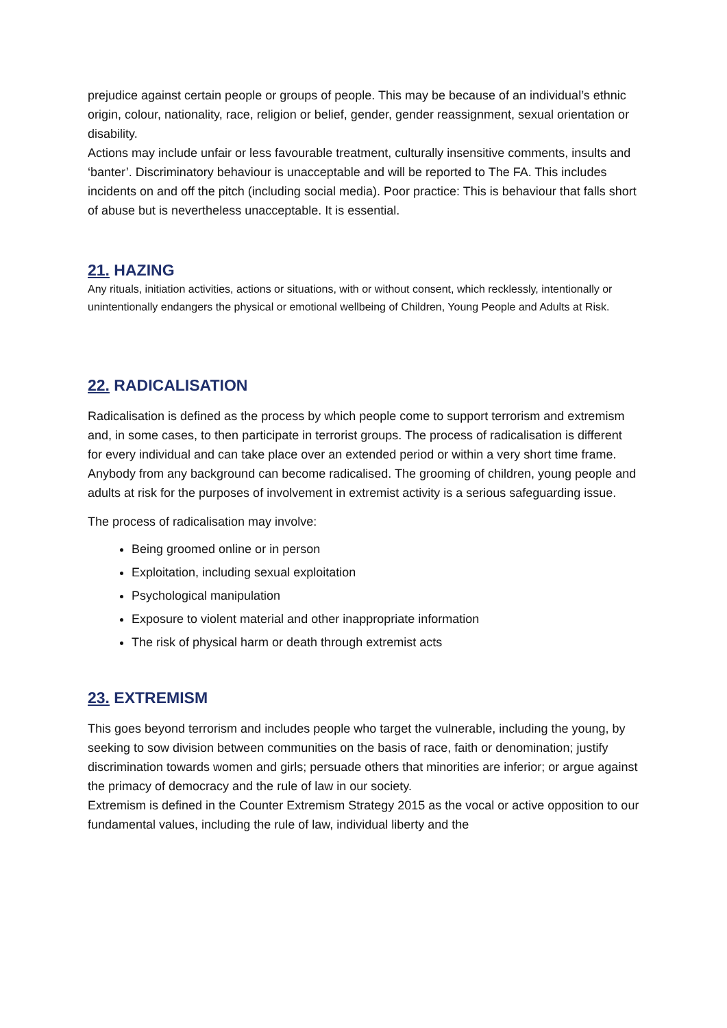prejudice against certain people or groups of people. This may be because of an individual’s ethnic origin, colour, nationality, race, religion or belief, gender, gender reassignment, sexual orientation or disability.
Actions may include unfair or less favourable treatment, culturally insensitive comments, insults and ‘banter’. Discriminatory behaviour is unacceptable and will be reported to The FA. This includes incidents on and off the pitch (including social media). Poor practice: This is behaviour that falls short of abuse but is nevertheless unacceptable. It is essential.
21. HAZING
Any rituals, initiation activities, actions or situations, with or without consent, which recklessly, intentionally or unintentionally endangers the physical or emotional wellbeing of Children, Young People and Adults at Risk.
22. RADICALISATION
Radicalisation is defined as the process by which people come to support terrorism and extremism and, in some cases, to then participate in terrorist groups. The process of radicalisation is different for every individual and can take place over an extended period or within a very short time frame.
Anybody from any background can become radicalised. The grooming of children, young people and adults at risk for the purposes of involvement in extremist activity is a serious safeguarding issue.
The process of radicalisation may involve:
Being groomed online or in person
Exploitation, including sexual exploitation
Psychological manipulation
Exposure to violent material and other inappropriate information
The risk of physical harm or death through extremist acts
23. EXTREMISM
This goes beyond terrorism and includes people who target the vulnerable, including the young, by seeking to sow division between communities on the basis of race, faith or denomination; justify discrimination towards women and girls; persuade others that minorities are inferior; or argue against the primacy of democracy and the rule of law in our society.
Extremism is defined in the Counter Extremism Strategy 2015 as the vocal or active opposition to our fundamental values, including the rule of law, individual liberty and the